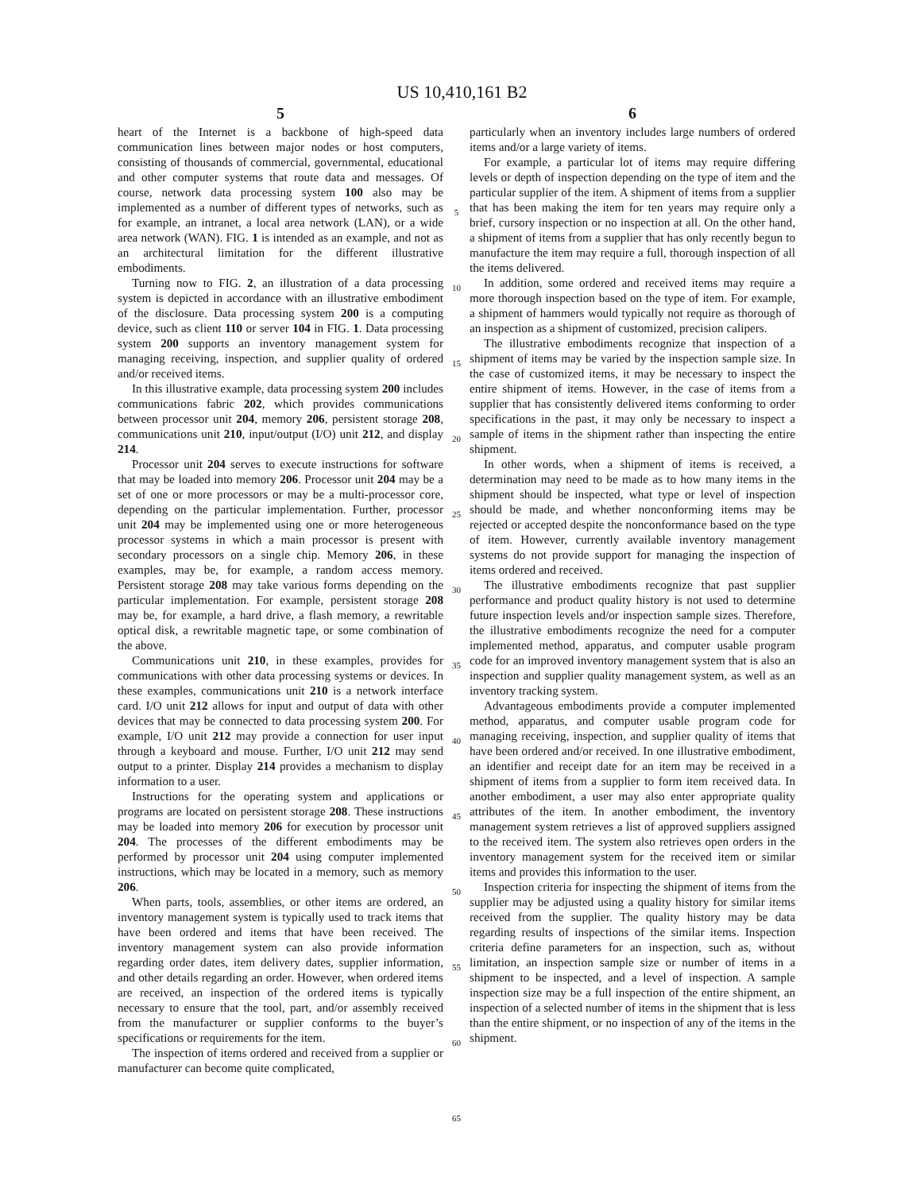US 10,410,161 B2
5
heart of the Internet is a backbone of high-speed data communication lines between major nodes or host computers, consisting of thousands of commercial, governmental, educational and other computer systems that route data and messages. Of course, network data processing system 100 also may be implemented as a number of different types of networks, such as for example, an intranet, a local area network (LAN), or a wide area network (WAN). FIG. 1 is intended as an example, and not as an architectural limitation for the different illustrative embodiments.
Turning now to FIG. 2, an illustration of a data processing system is depicted in accordance with an illustrative embodiment of the disclosure. Data processing system 200 is a computing device, such as client 110 or server 104 in FIG. 1. Data processing system 200 supports an inventory management system for managing receiving, inspection, and supplier quality of ordered and/or received items.
In this illustrative example, data processing system 200 includes communications fabric 202, which provides communications between processor unit 204, memory 206, persistent storage 208, communications unit 210, input/output (I/O) unit 212, and display 214.
Processor unit 204 serves to execute instructions for software that may be loaded into memory 206. Processor unit 204 may be a set of one or more processors or may be a multi-processor core, depending on the particular implementation. Further, processor unit 204 may be implemented using one or more heterogeneous processor systems in which a main processor is present with secondary processors on a single chip. Memory 206, in these examples, may be, for example, a random access memory. Persistent storage 208 may take various forms depending on the particular implementation. For example, persistent storage 208 may be, for example, a hard drive, a flash memory, a rewritable optical disk, a rewritable magnetic tape, or some combination of the above.
Communications unit 210, in these examples, provides for communications with other data processing systems or devices. In these examples, communications unit 210 is a network interface card. I/O unit 212 allows for input and output of data with other devices that may be connected to data processing system 200. For example, I/O unit 212 may provide a connection for user input through a keyboard and mouse. Further, I/O unit 212 may send output to a printer. Display 214 provides a mechanism to display information to a user.
Instructions for the operating system and applications or programs are located on persistent storage 208. These instructions may be loaded into memory 206 for execution by processor unit 204. The processes of the different embodiments may be performed by processor unit 204 using computer implemented instructions, which may be located in a memory, such as memory 206.
When parts, tools, assemblies, or other items are ordered, an inventory management system is typically used to track items that have been ordered and items that have been received. The inventory management system can also provide information regarding order dates, item delivery dates, supplier information, and other details regarding an order. However, when ordered items are received, an inspection of the ordered items is typically necessary to ensure that the tool, part, and/or assembly received from the manufacturer or supplier conforms to the buyer’s specifications or requirements for the item.
The inspection of items ordered and received from a supplier or manufacturer can become quite complicated,
5
10
15
20
25
30
35
40
45
50
55
60
65
6
particularly when an inventory includes large numbers of ordered items and/or a large variety of items.
For example, a particular lot of items may require differing levels or depth of inspection depending on the type of item and the particular supplier of the item. A shipment of items from a supplier that has been making the item for ten years may require only a brief, cursory inspection or no inspection at all. On the other hand, a shipment of items from a supplier that has only recently begun to manufacture the item may require a full, thorough inspection of all the items delivered.
In addition, some ordered and received items may require a more thorough inspection based on the type of item. For example, a shipment of hammers would typically not require as thorough of an inspection as a shipment of customized, precision calipers.
The illustrative embodiments recognize that inspection of a shipment of items may be varied by the inspection sample size. In the case of customized items, it may be necessary to inspect the entire shipment of items. However, in the case of items from a supplier that has consistently delivered items conforming to order specifications in the past, it may only be necessary to inspect a sample of items in the shipment rather than inspecting the entire shipment.
In other words, when a shipment of items is received, a determination may need to be made as to how many items in the shipment should be inspected, what type or level of inspection should be made, and whether nonconforming items may be rejected or accepted despite the nonconformance based on the type of item. However, currently available inventory management systems do not provide support for managing the inspection of items ordered and received.
The illustrative embodiments recognize that past supplier performance and product quality history is not used to determine future inspection levels and/or inspection sample sizes. Therefore, the illustrative embodiments recognize the need for a computer implemented method, apparatus, and computer usable program code for an improved inventory management system that is also an inspection and supplier quality management system, as well as an inventory tracking system.
Advantageous embodiments provide a computer implemented method, apparatus, and computer usable program code for managing receiving, inspection, and supplier quality of items that have been ordered and/or received. In one illustrative embodiment, an identifier and receipt date for an item may be received in a shipment of items from a supplier to form item received data. In another embodiment, a user may also enter appropriate quality attributes of the item. In another embodiment, the inventory management system retrieves a list of approved suppliers assigned to the received item. The system also retrieves open orders in the inventory management system for the received item or similar items and provides this information to the user.
Inspection criteria for inspecting the shipment of items from the supplier may be adjusted using a quality history for similar items received from the supplier. The quality history may be data regarding results of inspections of the similar items. Inspection criteria define parameters for an inspection, such as, without limitation, an inspection sample size or number of items in a shipment to be inspected, and a level of inspection. A sample inspection size may be a full inspection of the entire shipment, an inspection of a selected number of items in the shipment that is less than the entire shipment, or no inspection of any of the items in the shipment.